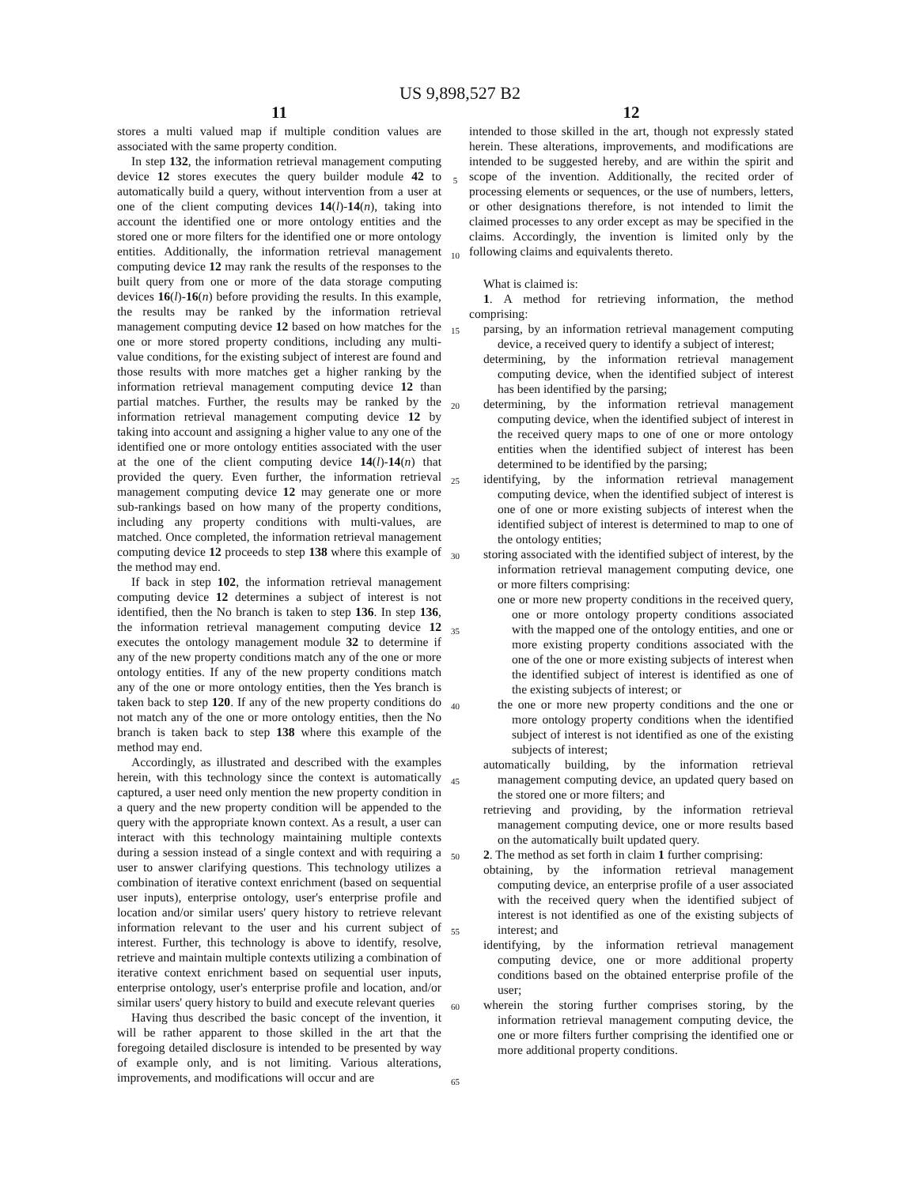US 9,898,527 B2
11
stores a multi valued map if multiple condition values are associated with the same property condition.
In step 132, the information retrieval management computing device 12 stores executes the query builder module 42 to automatically build a query, without intervention from a user at one of the client computing devices 14(l)-14(n), taking into account the identified one or more ontology entities and the stored one or more filters for the identified one or more ontology entities. Additionally, the information retrieval management computing device 12 may rank the results of the responses to the built query from one or more of the data storage computing devices 16(l)-16(n) before providing the results. In this example, the results may be ranked by the information retrieval management computing device 12 based on how matches for the one or more stored property conditions, including any multi-value conditions, for the existing subject of interest are found and those results with more matches get a higher ranking by the information retrieval management computing device 12 than partial matches. Further, the results may be ranked by the information retrieval management computing device 12 by taking into account and assigning a higher value to any one of the identified one or more ontology entities associated with the user at the one of the client computing device 14(l)-14(n) that provided the query. Even further, the information retrieval management computing device 12 may generate one or more sub-rankings based on how many of the property conditions, including any property conditions with multi-values, are matched. Once completed, the information retrieval management computing device 12 proceeds to step 138 where this example of the method may end.
If back in step 102, the information retrieval management computing device 12 determines a subject of interest is not identified, then the No branch is taken to step 136. In step 136, the information retrieval management computing device 12 executes the ontology management module 32 to determine if any of the new property conditions match any of the one or more ontology entities. If any of the new property conditions match any of the one or more ontology entities, then the Yes branch is taken back to step 120. If any of the new property conditions do not match any of the one or more ontology entities, then the No branch is taken back to step 138 where this example of the method may end.
Accordingly, as illustrated and described with the examples herein, with this technology since the context is automatically captured, a user need only mention the new property condition in a query and the new property condition will be appended to the query with the appropriate known context. As a result, a user can interact with this technology maintaining multiple contexts during a session instead of a single context and with requiring a user to answer clarifying questions. This technology utilizes a combination of iterative context enrichment (based on sequential user inputs), enterprise ontology, user's enterprise profile and location and/or similar users' query history to retrieve relevant information relevant to the user and his current subject of interest. Further, this technology is above to identify, resolve, retrieve and maintain multiple contexts utilizing a combination of iterative context enrichment based on sequential user inputs, enterprise ontology, user's enterprise profile and location, and/or similar users' query history to build and execute relevant queries
Having thus described the basic concept of the invention, it will be rather apparent to those skilled in the art that the foregoing detailed disclosure is intended to be presented by way of example only, and is not limiting. Various alterations, improvements, and modifications will occur and are
5
10
15
20
25
30
35
40
45
50
55
60
65
12
intended to those skilled in the art, though not expressly stated herein. These alterations, improvements, and modifications are intended to be suggested hereby, and are within the spirit and scope of the invention. Additionally, the recited order of processing elements or sequences, or the use of numbers, letters, or other designations therefore, is not intended to limit the claimed processes to any order except as may be specified in the claims. Accordingly, the invention is limited only by the following claims and equivalents thereto.
What is claimed is:
1. A method for retrieving information, the method comprising:
parsing, by an information retrieval management computing device, a received query to identify a subject of interest;
determining, by the information retrieval management computing device, when the identified subject of interest has been identified by the parsing;
determining, by the information retrieval management computing device, when the identified subject of interest in the received query maps to one of one or more ontology entities when the identified subject of interest has been determined to be identified by the parsing;
identifying, by the information retrieval management computing device, when the identified subject of interest is one of one or more existing subjects of interest when the identified subject of interest is determined to map to one of the ontology entities;
storing associated with the identified subject of interest, by the information retrieval management computing device, one or more filters comprising:
one or more new property conditions in the received query, one or more ontology property conditions associated with the mapped one of the ontology entities, and one or more existing property conditions associated with the one of the one or more existing subjects of interest when the identified subject of interest is identified as one of the existing subjects of interest; or
the one or more new property conditions and the one or more ontology property conditions when the identified subject of interest is not identified as one of the existing subjects of interest;
automatically building, by the information retrieval management computing device, an updated query based on the stored one or more filters; and
retrieving and providing, by the information retrieval management computing device, one or more results based on the automatically built updated query.
2. The method as set forth in claim 1 further comprising:
obtaining, by the information retrieval management computing device, an enterprise profile of a user associated with the received query when the identified subject of interest is not identified as one of the existing subjects of interest; and
identifying, by the information retrieval management computing device, one or more additional property conditions based on the obtained enterprise profile of the user;
wherein the storing further comprises storing, by the information retrieval management computing device, the one or more filters further comprising the identified one or more additional property conditions.